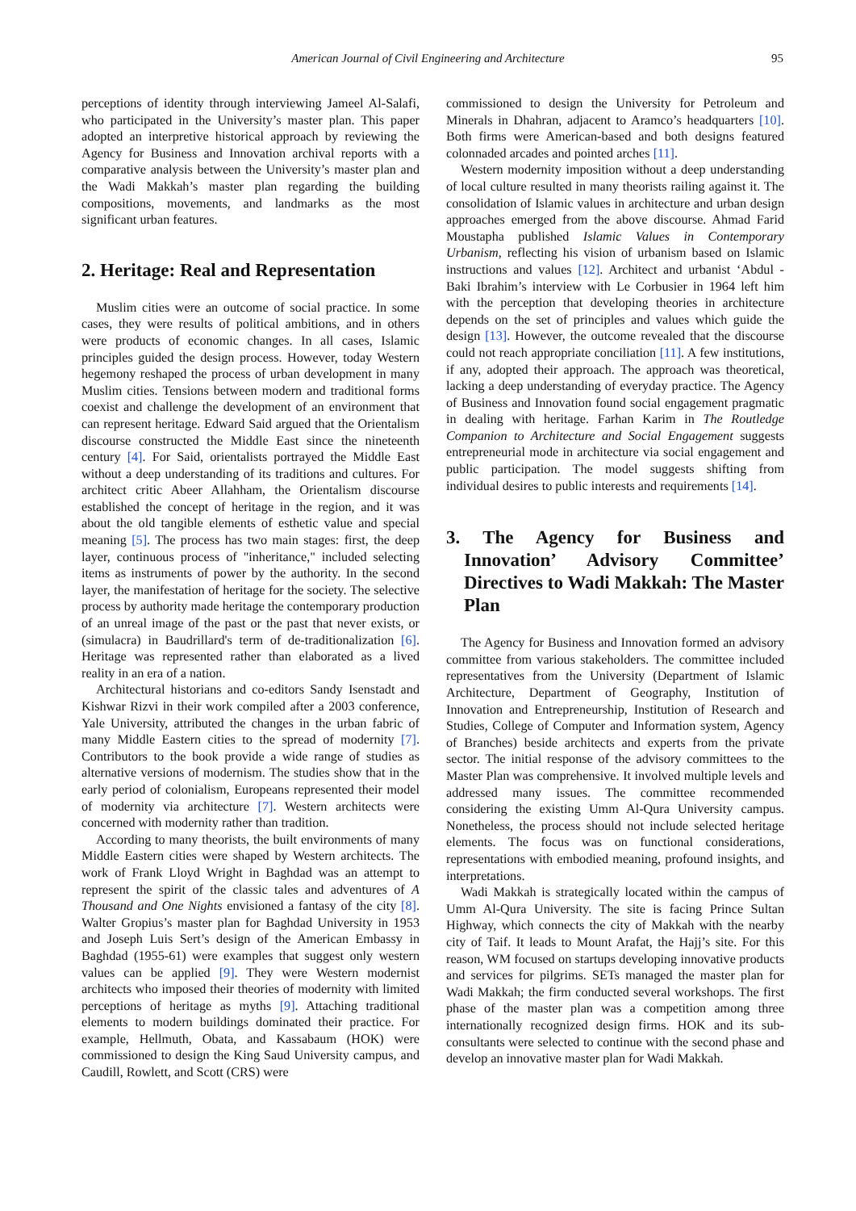American Journal of Civil Engineering and Architecture 95
perceptions of identity through interviewing Jameel Al-Salafi, who participated in the University’s master plan. This paper adopted an interpretive historical approach by reviewing the Agency for Business and Innovation archival reports with a comparative analysis between the University’s master plan and the Wadi Makkah’s master plan regarding the building compositions, movements, and landmarks as the most significant urban features.
2. Heritage: Real and Representation
Muslim cities were an outcome of social practice. In some cases, they were results of political ambitions, and in others were products of economic changes. In all cases, Islamic principles guided the design process. However, today Western hegemony reshaped the process of urban development in many Muslim cities. Tensions between modern and traditional forms coexist and challenge the development of an environment that can represent heritage. Edward Said argued that the Orientalism discourse constructed the Middle East since the nineteenth century [4]. For Said, orientalists portrayed the Middle East without a deep understanding of its traditions and cultures. For architect critic Abeer Allahham, the Orientalism discourse established the concept of heritage in the region, and it was about the old tangible elements of esthetic value and special meaning [5]. The process has two main stages: first, the deep layer, continuous process of "inheritance," included selecting items as instruments of power by the authority. In the second layer, the manifestation of heritage for the society. The selective process by authority made heritage the contemporary production of an unreal image of the past or the past that never exists, or (simulacra) in Baudrillard's term of de-traditionalization [6]. Heritage was represented rather than elaborated as a lived reality in an era of a nation.
Architectural historians and co-editors Sandy Isenstadt and Kishwar Rizvi in their work compiled after a 2003 conference, Yale University, attributed the changes in the urban fabric of many Middle Eastern cities to the spread of modernity [7]. Contributors to the book provide a wide range of studies as alternative versions of modernism. The studies show that in the early period of colonialism, Europeans represented their model of modernity via architecture [7]. Western architects were concerned with modernity rather than tradition.
According to many theorists, the built environments of many Middle Eastern cities were shaped by Western architects. The work of Frank Lloyd Wright in Baghdad was an attempt to represent the spirit of the classic tales and adventures of A Thousand and One Nights envisioned a fantasy of the city [8]. Walter Gropius’s master plan for Baghdad University in 1953 and Joseph Luis Sert’s design of the American Embassy in Baghdad (1955-61) were examples that suggest only western values can be applied [9]. They were Western modernist architects who imposed their theories of modernity with limited perceptions of heritage as myths [9]. Attaching traditional elements to modern buildings dominated their practice. For example, Hellmuth, Obata, and Kassabaum (HOK) were commissioned to design the King Saud University campus, and Caudill, Rowlett, and Scott (CRS) were
commissioned to design the University for Petroleum and Minerals in Dhahran, adjacent to Aramco’s headquarters [10]. Both firms were American-based and both designs featured colonnaded arcades and pointed arches [11].
Western modernity imposition without a deep understanding of local culture resulted in many theorists railing against it. The consolidation of Islamic values in architecture and urban design approaches emerged from the above discourse. Ahmad Farid Moustapha published Islamic Values in Contemporary Urbanism, reflecting his vision of urbanism based on Islamic instructions and values [12]. Architect and urbanist ‘Abdul - Baki Ibrahim’s interview with Le Corbusier in 1964 left him with the perception that developing theories in architecture depends on the set of principles and values which guide the design [13]. However, the outcome revealed that the discourse could not reach appropriate conciliation [11]. A few institutions, if any, adopted their approach. The approach was theoretical, lacking a deep understanding of everyday practice. The Agency of Business and Innovation found social engagement pragmatic in dealing with heritage. Farhan Karim in The Routledge Companion to Architecture and Social Engagement suggests entrepreneurial mode in architecture via social engagement and public participation. The model suggests shifting from individual desires to public interests and requirements [14].
3. The Agency for Business and Innovation’ Advisory Committee’ Directives to Wadi Makkah: The Master Plan
The Agency for Business and Innovation formed an advisory committee from various stakeholders. The committee included representatives from the University (Department of Islamic Architecture, Department of Geography, Institution of Innovation and Entrepreneurship, Institution of Research and Studies, College of Computer and Information system, Agency of Branches) beside architects and experts from the private sector. The initial response of the advisory committees to the Master Plan was comprehensive. It involved multiple levels and addressed many issues. The committee recommended considering the existing Umm Al-Qura University campus. Nonetheless, the process should not include selected heritage elements. The focus was on functional considerations, representations with embodied meaning, profound insights, and interpretations.
Wadi Makkah is strategically located within the campus of Umm Al-Qura University. The site is facing Prince Sultan Highway, which connects the city of Makkah with the nearby city of Taif. It leads to Mount Arafat, the Hajj’s site. For this reason, WM focused on startups developing innovative products and services for pilgrims. SETs managed the master plan for Wadi Makkah; the firm conducted several workshops. The first phase of the master plan was a competition among three internationally recognized design firms. HOK and its sub-consultants were selected to continue with the second phase and develop an innovative master plan for Wadi Makkah.